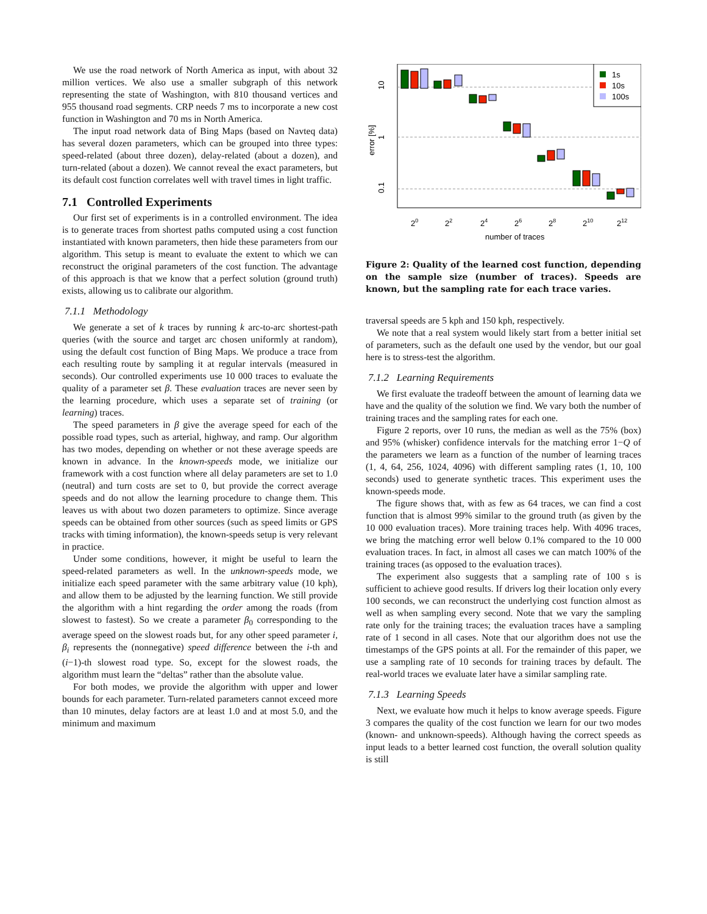We use the road network of North America as input, with about 32 million vertices. We also use a smaller subgraph of this network representing the state of Washington, with 810 thousand vertices and 955 thousand road segments. CRP needs 7 ms to incorporate a new cost function in Washington and 70 ms in North America.
The input road network data of Bing Maps (based on Navteq data) has several dozen parameters, which can be grouped into three types: speed-related (about three dozen), delay-related (about a dozen), and turn-related (about a dozen). We cannot reveal the exact parameters, but its default cost function correlates well with travel times in light traffic.
7.1 Controlled Experiments
Our first set of experiments is in a controlled environment. The idea is to generate traces from shortest paths computed using a cost function instantiated with known parameters, then hide these parameters from our algorithm. This setup is meant to evaluate the extent to which we can reconstruct the original parameters of the cost function. The advantage of this approach is that we know that a perfect solution (ground truth) exists, allowing us to calibrate our algorithm.
7.1.1 Methodology
We generate a set of k traces by running k arc-to-arc shortest-path queries (with the source and target arc chosen uniformly at random), using the default cost function of Bing Maps. We produce a trace from each resulting route by sampling it at regular intervals (measured in seconds). Our controlled experiments use 10 000 traces to evaluate the quality of a parameter set β. These evaluation traces are never seen by the learning procedure, which uses a separate set of training (or learning) traces.
The speed parameters in β give the average speed for each of the possible road types, such as arterial, highway, and ramp. Our algorithm has two modes, depending on whether or not these average speeds are known in advance. In the known-speeds mode, we initialize our framework with a cost function where all delay parameters are set to 1.0 (neutral) and turn costs are set to 0, but provide the correct average speeds and do not allow the learning procedure to change them. This leaves us with about two dozen parameters to optimize. Since average speeds can be obtained from other sources (such as speed limits or GPS tracks with timing information), the known-speeds setup is very relevant in practice.
Under some conditions, however, it might be useful to learn the speed-related parameters as well. In the unknown-speeds mode, we initialize each speed parameter with the same arbitrary value (10 kph), and allow them to be adjusted by the learning function. We still provide the algorithm with a hint regarding the order among the roads (from slowest to fastest). So we create a parameter β<sub>0</sub> corresponding to the average speed on the slowest roads but, for any other speed parameter i, β<sub>i</sub> represents the (nonnegative) speed difference between the i-th and (i−1)-th slowest road type. So, except for the slowest roads, the algorithm must learn the “deltas” rather than the absolute value.
For both modes, we provide the algorithm with upper and lower bounds for each parameter. Turn-related parameters cannot exceed more than 10 minutes, delay factors are at least 1.0 and at most 5.0, and the minimum and maximum
1s
10s
100s
10
1
0.1
error [%]
20
22
24
26
28
210
212
number of traces
Figure 2: Quality of the learned cost function, depending on the sample size (number of traces). Speeds are known, but the sampling rate for each trace varies.
traversal speeds are 5 kph and 150 kph, respectively.
We note that a real system would likely start from a better initial set of parameters, such as the default one used by the vendor, but our goal here is to stress-test the algorithm.
7.1.2 Learning Requirements
We first evaluate the tradeoff between the amount of learning data we have and the quality of the solution we find. We vary both the number of training traces and the sampling rates for each one.
Figure 2 reports, over 10 runs, the median as well as the 75% (box) and 95% (whisker) confidence intervals for the matching error 1−Q of the parameters we learn as a function of the number of learning traces (1, 4, 64, 256, 1024, 4096) with different sampling rates (1, 10, 100 seconds) used to generate synthetic traces. This experiment uses the known-speeds mode.
The figure shows that, with as few as 64 traces, we can find a cost function that is almost 99% similar to the ground truth (as given by the 10 000 evaluation traces). More training traces help. With 4096 traces, we bring the matching error well below 0.1% compared to the 10 000 evaluation traces. In fact, in almost all cases we can match 100% of the training traces (as opposed to the evaluation traces).
The experiment also suggests that a sampling rate of 100 s is sufficient to achieve good results. If drivers log their location only every 100 seconds, we can reconstruct the underlying cost function almost as well as when sampling every second. Note that we vary the sampling rate only for the training traces; the evaluation traces have a sampling rate of 1 second in all cases. Note that our algorithm does not use the timestamps of the GPS points at all. For the remainder of this paper, we use a sampling rate of 10 seconds for training traces by default. The real-world traces we evaluate later have a similar sampling rate.
7.1.3 Learning Speeds
Next, we evaluate how much it helps to know average speeds. Figure 3 compares the quality of the cost function we learn for our two modes (known- and unknown-speeds). Although having the correct speeds as input leads to a better learned cost function, the overall solution quality is still